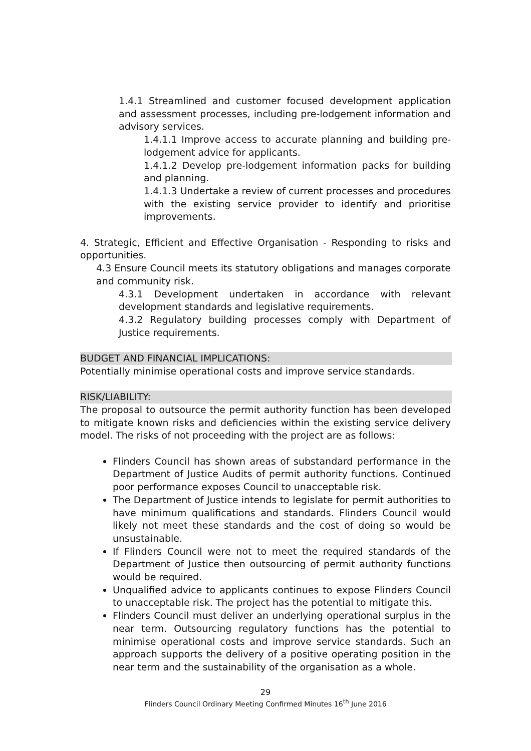1.4.1 Streamlined and customer focused development application and assessment processes, including pre-lodgement information and advisory services.
1.4.1.1 Improve access to accurate planning and building pre-lodgement advice for applicants.
1.4.1.2 Develop pre-lodgement information packs for building and planning.
1.4.1.3 Undertake a review of current processes and procedures with the existing service provider to identify and prioritise improvements.
4. Strategic, Efficient and Effective Organisation - Responding to risks and opportunities.
4.3 Ensure Council meets its statutory obligations and manages corporate and community risk.
4.3.1 Development undertaken in accordance with relevant development standards and legislative requirements.
4.3.2 Regulatory building processes comply with Department of Justice requirements.
BUDGET AND FINANCIAL IMPLICATIONS:
Potentially minimise operational costs and improve service standards.
RISK/LIABILITY:
The proposal to outsource the permit authority function has been developed to mitigate known risks and deficiencies within the existing service delivery model. The risks of not proceeding with the project are as follows:
Flinders Council has shown areas of substandard performance in the Department of Justice Audits of permit authority functions. Continued poor performance exposes Council to unacceptable risk.
The Department of Justice intends to legislate for permit authorities to have minimum qualifications and standards. Flinders Council would likely not meet these standards and the cost of doing so would be unsustainable.
If Flinders Council were not to meet the required standards of the Department of Justice then outsourcing of permit authority functions would be required.
Unqualified advice to applicants continues to expose Flinders Council to unacceptable risk. The project has the potential to mitigate this.
Flinders Council must deliver an underlying operational surplus in the near term. Outsourcing regulatory functions has the potential to minimise operational costs and improve service standards. Such an approach supports the delivery of a positive operating position in the near term and the sustainability of the organisation as a whole.
29
Flinders Council Ordinary Meeting Confirmed Minutes 16<sup>th</sup> June 2016